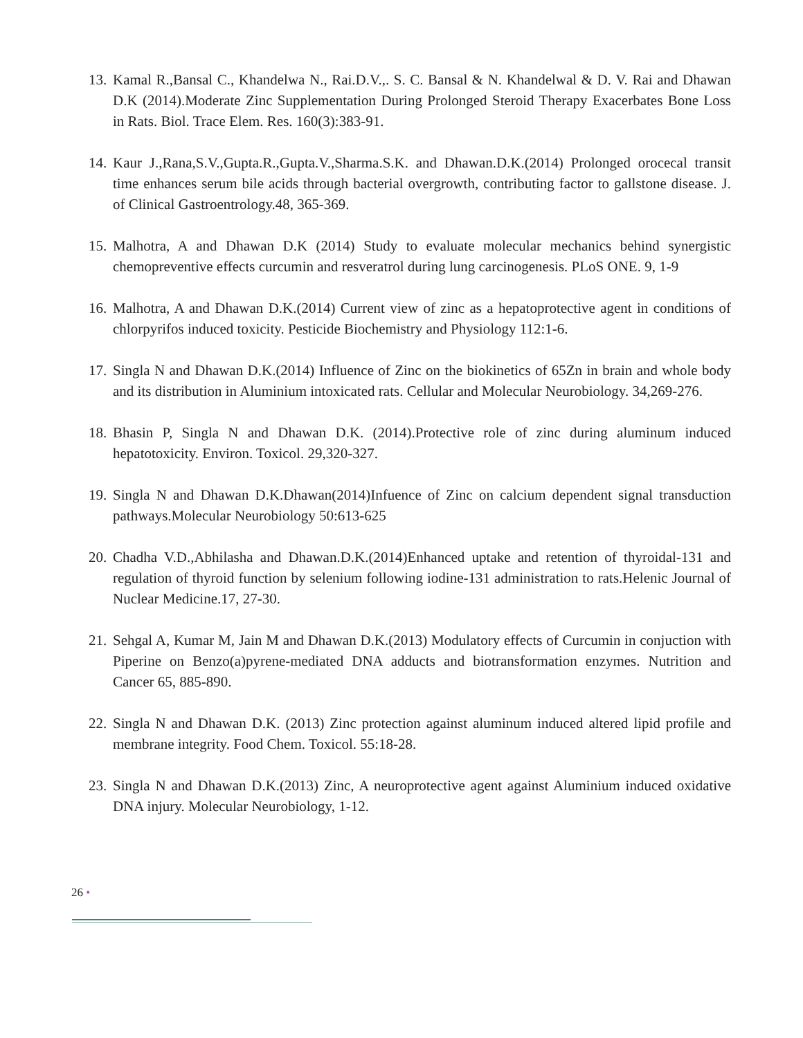13. Kamal R.,Bansal C., Khandelwa N., Rai.D.V.,. S. C. Bansal & N. Khandelwal & D. V. Rai and Dhawan D.K (2014).Moderate Zinc Supplementation During Prolonged Steroid Therapy Exacerbates Bone Loss in Rats. Biol. Trace Elem. Res. 160(3):383-91.
14. Kaur J.,Rana,S.V.,Gupta.R.,Gupta.V.,Sharma.S.K. and Dhawan.D.K.(2014) Prolonged orocecal transit time enhances serum bile acids through bacterial overgrowth, contributing factor to gallstone disease. J. of Clinical Gastroentrology.48, 365-369.
15. Malhotra, A and Dhawan D.K (2014) Study to evaluate molecular mechanics behind synergistic chemopreventive effects curcumin and resveratrol during lung carcinogenesis. PLoS ONE. 9, 1-9
16. Malhotra, A and Dhawan D.K.(2014) Current view of zinc as a hepatoprotective agent in conditions of chlorpyrifos induced toxicity. Pesticide Biochemistry and Physiology 112:1-6.
17. Singla N and Dhawan D.K.(2014) Influence of Zinc on the biokinetics of 65Zn in brain and whole body and its distribution in Aluminium intoxicated rats. Cellular and Molecular Neurobiology. 34,269-276.
18. Bhasin P, Singla N and Dhawan D.K. (2014).Protective role of zinc during aluminum induced hepatotoxicity. Environ. Toxicol. 29,320-327.
19. Singla N and Dhawan D.K.Dhawan(2014)Infuence of Zinc on calcium dependent signal transduction pathways.Molecular Neurobiology 50:613-625
20. Chadha V.D.,Abhilasha and Dhawan.D.K.(2014)Enhanced uptake and retention of thyroidal-131 and regulation of thyroid function by selenium following iodine-131 administration to rats.Helenic Journal of Nuclear Medicine.17, 27-30.
21. Sehgal A, Kumar M, Jain M and Dhawan D.K.(2013) Modulatory effects of Curcumin in conjuction with Piperine on Benzo(a)pyrene-mediated DNA adducts and biotransformation enzymes. Nutrition and Cancer 65, 885-890.
22. Singla N and Dhawan D.K. (2013) Zinc protection against aluminum induced altered lipid profile and membrane integrity. Food Chem. Toxicol. 55:18-28.
23. Singla N and Dhawan D.K.(2013) Zinc, A neuroprotective agent against Aluminium induced oxidative DNA injury. Molecular Neurobiology, 1-12.
26 •